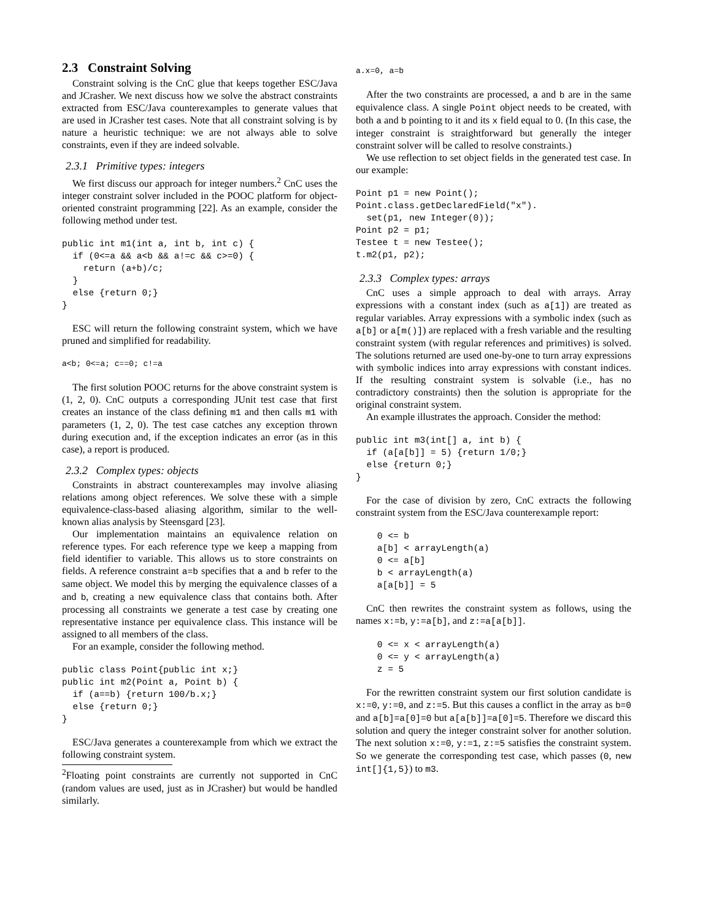2.3 Constraint Solving
Constraint solving is the CnC glue that keeps together ESC/Java and JCrasher. We next discuss how we solve the abstract constraints extracted from ESC/Java counterexamples to generate values that are used in JCrasher test cases. Note that all constraint solving is by nature a heuristic technique: we are not always able to solve constraints, even if they are indeed solvable.
2.3.1 Primitive types: integers
We first discuss our approach for integer numbers.<sup>2</sup> CnC uses the integer constraint solver included in the POOC platform for object-oriented constraint programming [22]. As an example, consider the following method under test.
public int m1(int a, int b, int c) {
  if (0<=a && a<b && a!=c && c>=0) {
    return (a+b)/c;
  }
  else {return 0;}
}
ESC will return the following constraint system, which we have pruned and simplified for readability.
a<b; 0<=a; c==0; c!=a
The first solution POOC returns for the above constraint system is (1, 2, 0). CnC outputs a corresponding JUnit test case that first creates an instance of the class defining m1 and then calls m1 with parameters (1, 2, 0). The test case catches any exception thrown during execution and, if the exception indicates an error (as in this case), a report is produced.
2.3.2 Complex types: objects
Constraints in abstract counterexamples may involve aliasing relations among object references. We solve these with a simple equivalence-class-based aliasing algorithm, similar to the well-known alias analysis by Steensgard [23].
Our implementation maintains an equivalence relation on reference types. For each reference type we keep a mapping from field identifier to variable. This allows us to store constraints on fields. A reference constraint a=b specifies that a and b refer to the same object. We model this by merging the equivalence classes of a and b, creating a new equivalence class that contains both. After processing all constraints we generate a test case by creating one representative instance per equivalence class. This instance will be assigned to all members of the class.
For an example, consider the following method.
public class Point{public int x;}
public int m2(Point a, Point b) {
  if (a==b) {return 100/b.x;}
  else {return 0;}
}
ESC/Java generates a counterexample from which we extract the following constraint system.
<sup>2</sup> Floating point constraints are currently not supported in CnC (random values are used, just as in JCrasher) but would be handled similarly.
a.x=0, a=b
After the two constraints are processed, a and b are in the same equivalence class. A single Point object needs to be created, with both a and b pointing to it and its x field equal to 0. (In this case, the integer constraint is straightforward but generally the integer constraint solver will be called to resolve constraints.)
We use reflection to set object fields in the generated test case. In our example:
Point p1 = new Point();
Point.class.getDeclaredField("x").
  set(p1, new Integer(0));
Point p2 = p1;
Testee t = new Testee();
t.m2(p1, p2);
2.3.3 Complex types: arrays
CnC uses a simple approach to deal with arrays. Array expressions with a constant index (such as a[1]) are treated as regular variables. Array expressions with a symbolic index (such as a[b] or a[m()]) are replaced with a fresh variable and the resulting constraint system (with regular references and primitives) is solved. The solutions returned are used one-by-one to turn array expressions with symbolic indices into array expressions with constant indices. If the resulting constraint system is solvable (i.e., has no contradictory constraints) then the solution is appropriate for the original constraint system.
An example illustrates the approach. Consider the method:
public int m3(int[] a, int b) {
  if (a[a[b]] = 5) {return 1/0;}
  else {return 0;}
}
For the case of division by zero, CnC extracts the following constraint system from the ESC/Java counterexample report:
    0 <= b
    a[b] < arrayLength(a)
    0 <= a[b]
    b < arrayLength(a)
    a[a[b]] = 5
CnC then rewrites the constraint system as follows, using the names x:=b, y:=a[b], and z:=a[a[b]].
    0 <= x < arrayLength(a)
    0 <= y < arrayLength(a)
    z = 5
For the rewritten constraint system our first solution candidate is x:=0, y:=0, and z:=5. But this causes a conflict in the array as b=0 and a[b]=a[0]=0 but a[a[b]]=a[0]=5. Therefore we discard this solution and query the integer constraint solver for another solution. The next solution x:=0, y:=1, z:=5 satisfies the constraint system. So we generate the corresponding test case, which passes (0, new int[]{1,5}) to m3.